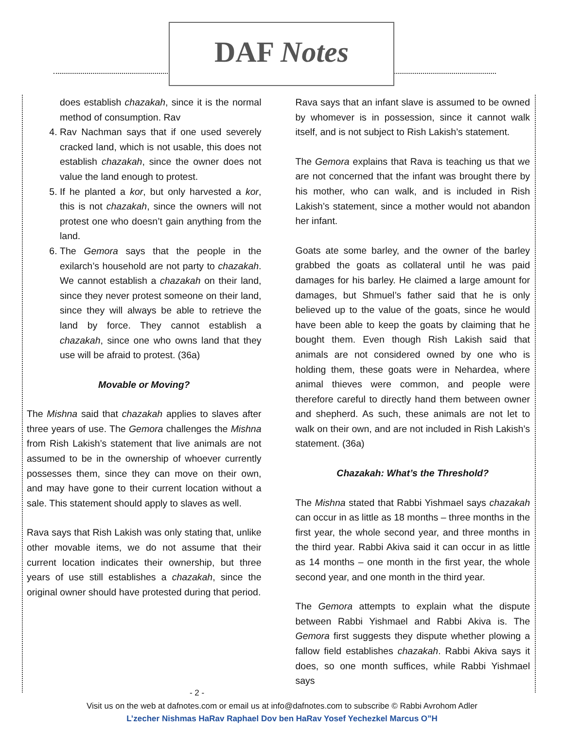DAF Notes
does establish chazakah, since it is the normal method of consumption. Rav
4. Rav Nachman says that if one used severely cracked land, which is not usable, this does not establish chazakah, since the owner does not value the land enough to protest.
5. If he planted a kor, but only harvested a kor, this is not chazakah, since the owners will not protest one who doesn’t gain anything from the land.
6. The Gemora says that the people in the exilarch’s household are not party to chazakah. We cannot establish a chazakah on their land, since they never protest someone on their land, since they will always be able to retrieve the land by force. They cannot establish a chazakah, since one who owns land that they use will be afraid to protest. (36a)
Movable or Moving?
The Mishna said that chazakah applies to slaves after three years of use. The Gemora challenges the Mishna from Rish Lakish’s statement that live animals are not assumed to be in the ownership of whoever currently possesses them, since they can move on their own, and may have gone to their current location without a sale. This statement should apply to slaves as well.
Rava says that Rish Lakish was only stating that, unlike other movable items, we do not assume that their current location indicates their ownership, but three years of use still establishes a chazakah, since the original owner should have protested during that period.
Rava says that an infant slave is assumed to be owned by whomever is in possession, since it cannot walk itself, and is not subject to Rish Lakish’s statement.
The Gemora explains that Rava is teaching us that we are not concerned that the infant was brought there by his mother, who can walk, and is included in Rish Lakish’s statement, since a mother would not abandon her infant.
Goats ate some barley, and the owner of the barley grabbed the goats as collateral until he was paid damages for his barley. He claimed a large amount for damages, but Shmuel’s father said that he is only believed up to the value of the goats, since he would have been able to keep the goats by claiming that he bought them. Even though Rish Lakish said that animals are not considered owned by one who is holding them, these goats were in Nehardea, where animal thieves were common, and people were therefore careful to directly hand them between owner and shepherd. As such, these animals are not let to walk on their own, and are not included in Rish Lakish’s statement. (36a)
Chazakah: What’s the Threshold?
The Mishna stated that Rabbi Yishmael says chazakah can occur in as little as 18 months – three months in the first year, the whole second year, and three months in the third year. Rabbi Akiva said it can occur in as little as 14 months – one month in the first year, the whole second year, and one month in the third year.
The Gemora attempts to explain what the dispute between Rabbi Yishmael and Rabbi Akiva is. The Gemora first suggests they dispute whether plowing a fallow field establishes chazakah. Rabbi Akiva says it does, so one month suffices, while Rabbi Yishmael says
- 2 -
Visit us on the web at dafnotes.com or email us at info@dafnotes.com to subscribe © Rabbi Avrohom Adler
L’zecher Nishmas HaRav Raphael Dov ben HaRav Yosef Yechezkel Marcus O”H